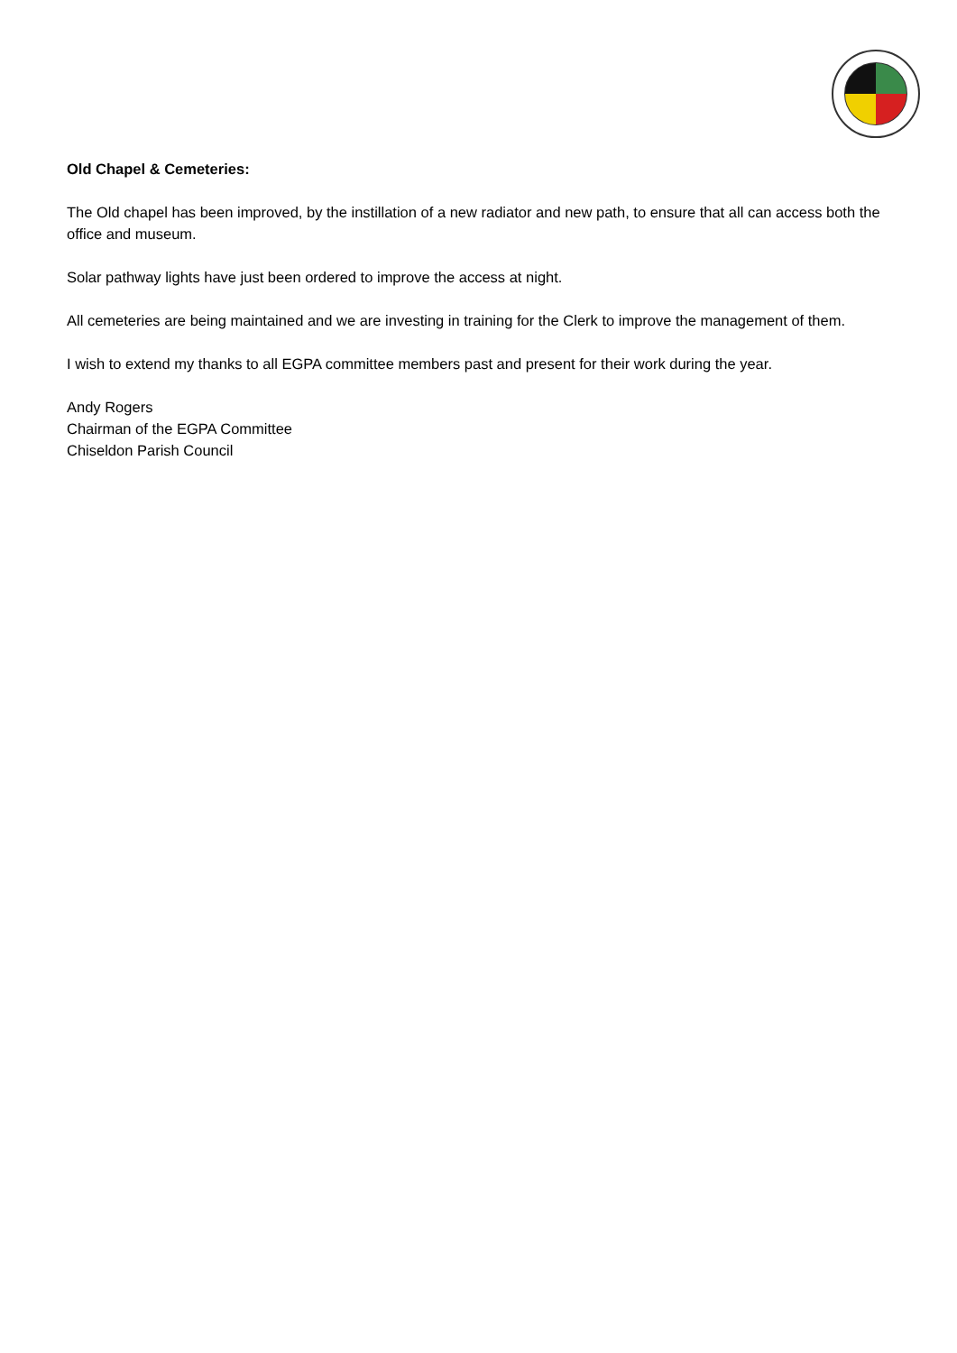Old Chapel & Cemeteries:
The Old chapel has been improved, by the instillation of a new radiator and new path, to ensure that all can access both the office and museum.
Solar pathway lights have just been ordered to improve the access at night.
All cemeteries are being maintained and we are investing in training for the Clerk to improve the management of them.
I wish to extend my thanks to all EGPA committee members past and present for their work during the year.
Andy Rogers
Chairman of the EGPA Committee
Chiseldon Parish Council